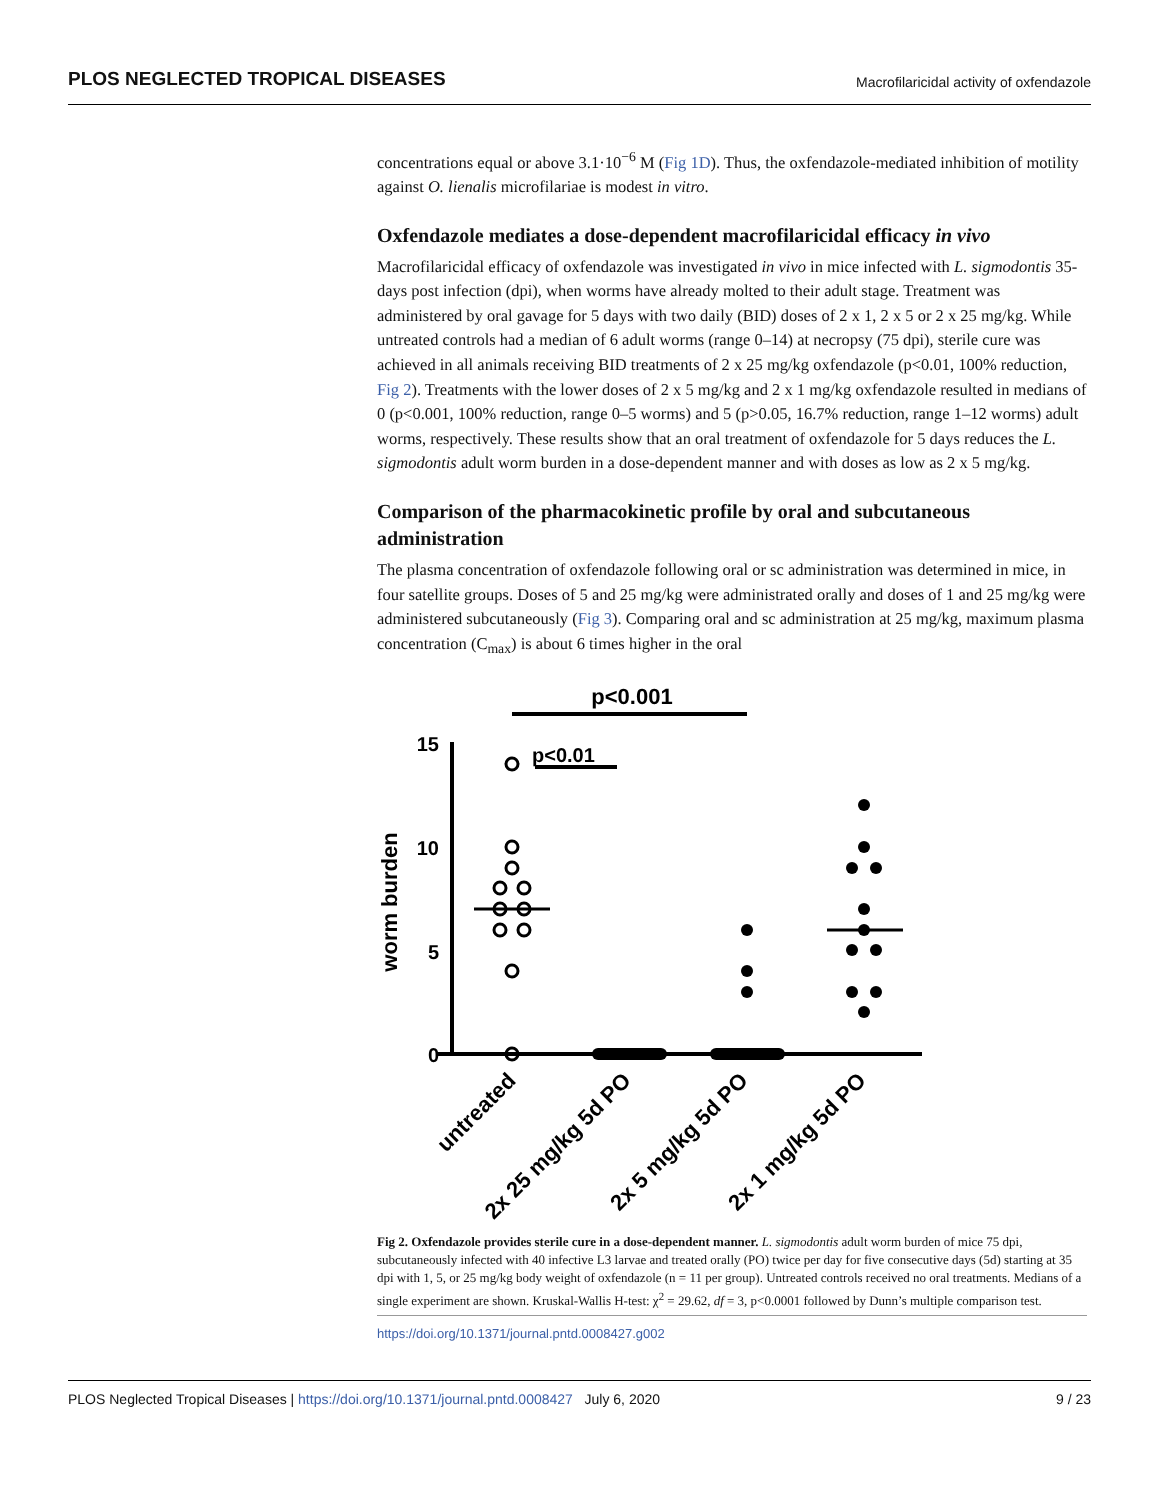PLOS NEGLECTED TROPICAL DISEASES Macrofilaricidal activity of oxfendazole
concentrations equal or above 3.1·10<sup>−6</sup> M (Fig 1D). Thus, the oxfendazole-mediated inhibition of motility against O. lienalis microfilariae is modest in vitro.
Oxfendazole mediates a dose-dependent macrofilaricidal efficacy in vivo
Macrofilaricidal efficacy of oxfendazole was investigated in vivo in mice infected with L. sigmodontis 35-days post infection (dpi), when worms have already molted to their adult stage. Treatment was administered by oral gavage for 5 days with two daily (BID) doses of 2 x 1, 2 x 5 or 2 x 25 mg/kg. While untreated controls had a median of 6 adult worms (range 0–14) at necropsy (75 dpi), sterile cure was achieved in all animals receiving BID treatments of 2 x 25 mg/kg oxfendazole (p<0.01, 100% reduction, Fig 2). Treatments with the lower doses of 2 x 5 mg/kg and 2 x 1 mg/kg oxfendazole resulted in medians of 0 (p<0.001, 100% reduction, range 0–5 worms) and 5 (p>0.05, 16.7% reduction, range 1–12 worms) adult worms, respectively. These results show that an oral treatment of oxfendazole for 5 days reduces the L. sigmodontis adult worm burden in a dose-dependent manner and with doses as low as 2 x 5 mg/kg.
Comparison of the pharmacokinetic profile by oral and subcutaneous administration
The plasma concentration of oxfendazole following oral or sc administration was determined in mice, in four satellite groups. Doses of 5 and 25 mg/kg were administrated orally and doses of 1 and 25 mg/kg were administered subcutaneously (Fig 3). Comparing oral and sc administration at 25 mg/kg, maximum plasma concentration (C<sub>max</sub>) is about 6 times higher in the oral
p<0.001
p<0.01
15
10
5
0
worm burden
untreated
2x 25 mg/kg 5d PO
2x 5 mg/kg 5d PO
2x 1 mg/kg 5d PO
Fig 2. Oxfendazole provides sterile cure in a dose-dependent manner. L. sigmodontis adult worm burden of mice 75 dpi, subcutaneously infected with 40 infective L3 larvae and treated orally (PO) twice per day for five consecutive days (5d) starting at 35 dpi with 1, 5, or 25 mg/kg body weight of oxfendazole (n = 11 per group). Untreated controls received no oral treatments. Medians of a single experiment are shown. Kruskal-Wallis H-test: χ<sup>2</sup> = 29.62, df = 3, p<0.0001 followed by Dunn’s multiple comparison test.
https://doi.org/10.1371/journal.pntd.0008427.g002
PLOS Neglected Tropical Diseases | https://doi.org/10.1371/journal.pntd.0008427 July 6, 2020 9 / 23